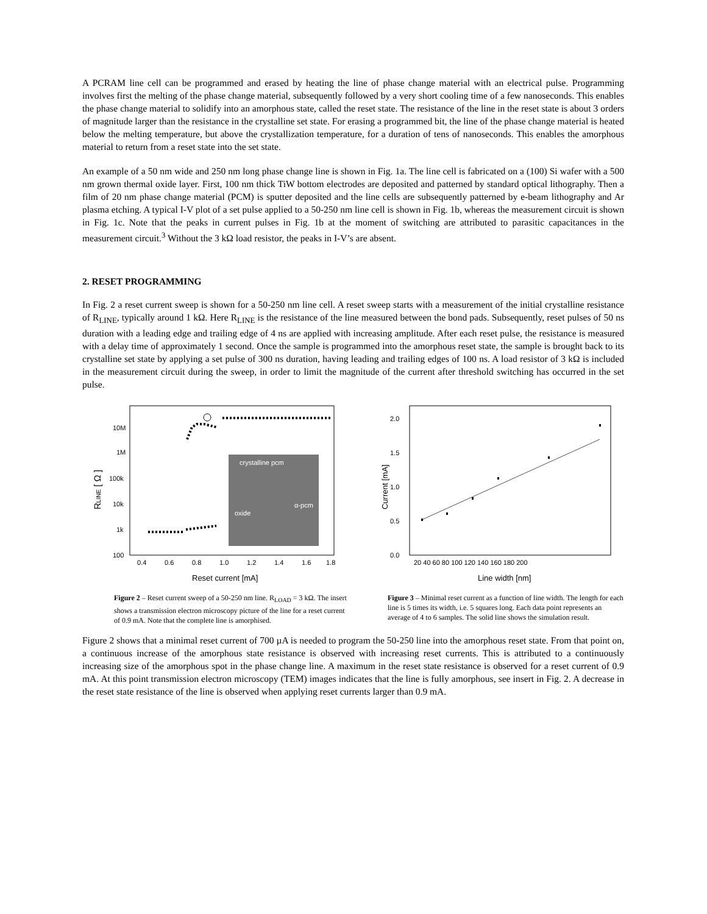A PCRAM line cell can be programmed and erased by heating the line of phase change material with an electrical pulse. Programming involves first the melting of the phase change material, subsequently followed by a very short cooling time of a few nanoseconds. This enables the phase change material to solidify into an amorphous state, called the reset state. The resistance of the line in the reset state is about 3 orders of magnitude larger than the resistance in the crystalline set state. For erasing a programmed bit, the line of the phase change material is heated below the melting temperature, but above the crystallization temperature, for a duration of tens of nanoseconds. This enables the amorphous material to return from a reset state into the set state.
An example of a 50 nm wide and 250 nm long phase change line is shown in Fig. 1a. The line cell is fabricated on a (100) Si wafer with a 500 nm grown thermal oxide layer. First, 100 nm thick TiW bottom electrodes are deposited and patterned by standard optical lithography. Then a film of 20 nm phase change material (PCM) is sputter deposited and the line cells are subsequently patterned by e-beam lithography and Ar plasma etching. A typical I-V plot of a set pulse applied to a 50-250 nm line cell is shown in Fig. 1b, whereas the measurement circuit is shown in Fig. 1c. Note that the peaks in current pulses in Fig. 1b at the moment of switching are attributed to parasitic capacitances in the measurement circuit.<sup>3</sup> Without the 3 kΩ load resistor, the peaks in I-V’s are absent.
2. RESET PROGRAMMING
In Fig. 2 a reset current sweep is shown for a 50-250 nm line cell. A reset sweep starts with a measurement of the initial crystalline resistance of R<sub>LINE</sub>, typically around 1 kΩ. Here R<sub>LINE</sub> is the resistance of the line measured between the bond pads. Subsequently, reset pulses of 50 ns duration with a leading edge and trailing edge of 4 ns are applied with increasing amplitude. After each reset pulse, the resistance is measured with a delay time of approximately 1 second. Once the sample is programmed into the amorphous reset state, the sample is brought back to its crystalline set state by applying a set pulse of 300 ns duration, having leading and trailing edges of 100 ns. A load resistor of 3 kΩ is included in the measurement circuit during the sweep, in order to limit the magnitude of the current after threshold switching has occurred in the set pulse.
10M
1M
100k
10k
1k
100
0.4
0.6
0.8
1.0
1.2
1.4
1.6
1.8
Reset current [mA]
RLINE [ Ω ]
crystalline pcm
α-pcm
oxide
Figure 2 – Reset current sweep of a 50-250 nm line. R<sub>LOAD</sub> = 3 kΩ. The insert shows a transmission electron microscopy picture of the line for a reset current of 0.9 mA. Note that the complete line is amorphised.
2.0
1.5
1.0
0.5
0.0
20 40 60 80 100 120 140 160 180 200
Line width [nm]
Current [mA]
Figure 3 – Minimal reset current as a function of line width. The length for each line is 5 times its width, i.e. 5 squares long. Each data point represents an average of 4 to 6 samples. The solid line shows the simulation result.
Figure 2 shows that a minimal reset current of 700 µA is needed to program the 50-250 line into the amorphous reset state. From that point on, a continuous increase of the amorphous state resistance is observed with increasing reset currents. This is attributed to a continuously increasing size of the amorphous spot in the phase change line. A maximum in the reset state resistance is observed for a reset current of 0.9 mA. At this point transmission electron microscopy (TEM) images indicates that the line is fully amorphous, see insert in Fig. 2. A decrease in the reset state resistance of the line is observed when applying reset currents larger than 0.9 mA.